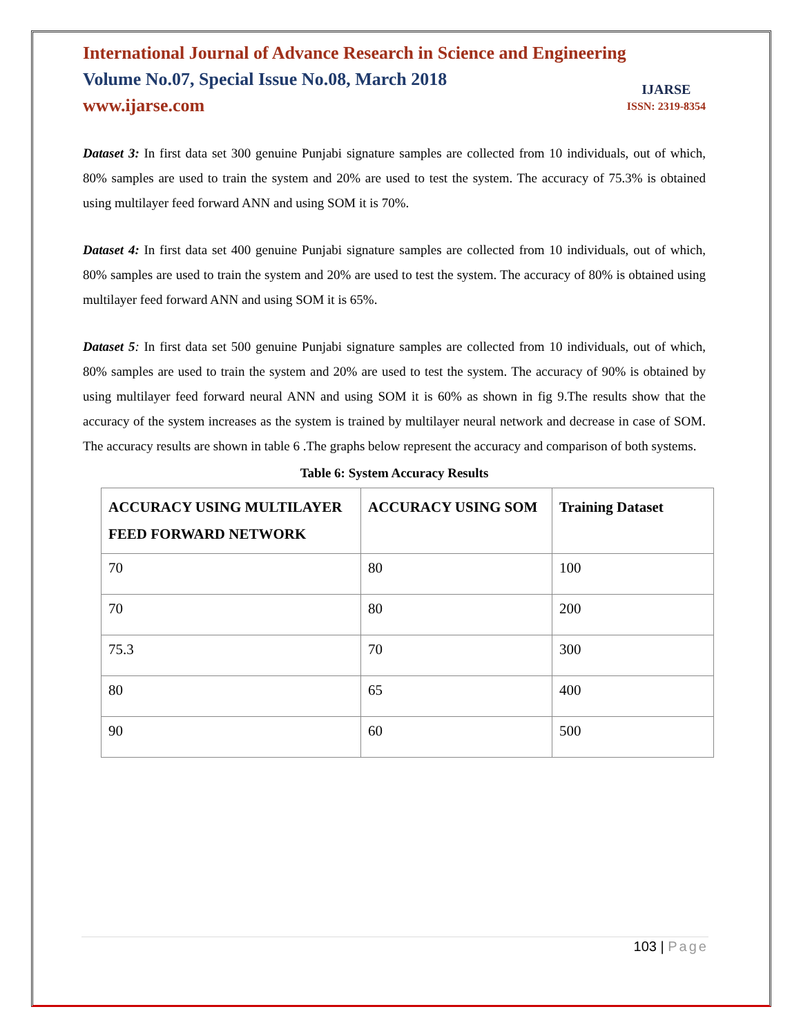International Journal of Advance Research in Science and Engineering
Volume No.07, Special Issue No.08, March 2018
www.ijarse.com
IJARSE
ISSN: 2319-8354
Dataset 3: In first data set 300 genuine Punjabi signature samples are collected from 10 individuals, out of which, 80% samples are used to train the system and 20% are used to test the system. The accuracy of 75.3% is obtained using multilayer feed forward ANN and using SOM it is 70%.
Dataset 4: In first data set 400 genuine Punjabi signature samples are collected from 10 individuals, out of which, 80% samples are used to train the system and 20% are used to test the system. The accuracy of 80% is obtained using multilayer feed forward ANN and using SOM it is 65%.
Dataset 5: In first data set 500 genuine Punjabi signature samples are collected from 10 individuals, out of which, 80% samples are used to train the system and 20% are used to test the system. The accuracy of 90% is obtained by using multilayer feed forward neural ANN and using SOM it is 60% as shown in fig 9.The results show that the accuracy of the system increases as the system is trained by multilayer neural network and decrease in case of SOM. The accuracy results are shown in table 6 .The graphs below represent the accuracy and comparison of both systems.
Table 6: System Accuracy Results
| ACCURACY USING MULTILAYER FEED FORWARD NETWORK | ACCURACY USING SOM | Training Dataset |
| --- | --- | --- |
| 70 | 80 | 100 |
| 70 | 80 | 200 |
| 75.3 | 70 | 300 |
| 80 | 65 | 400 |
| 90 | 60 | 500 |
103 | Page